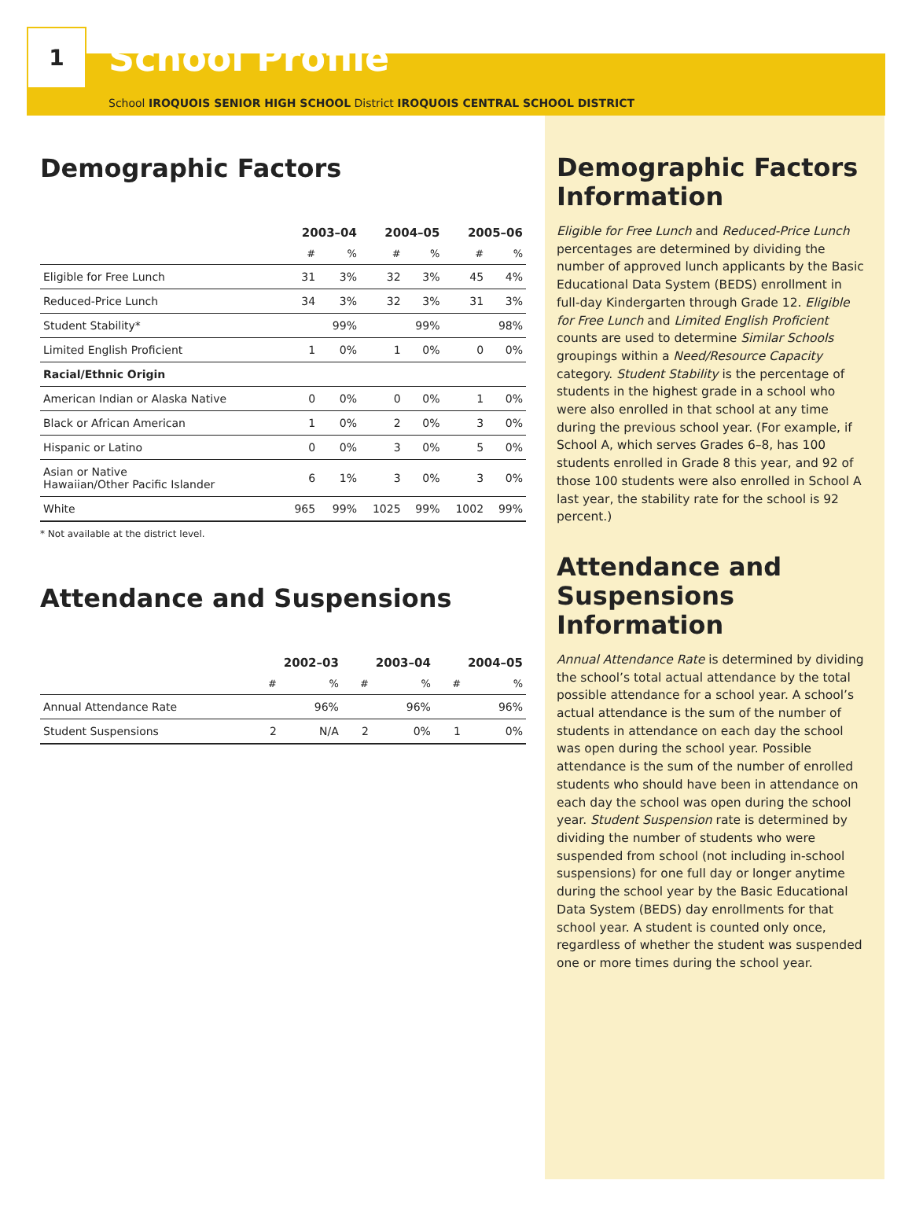1
School Profile
School IROQUOIS SENIOR HIGH SCHOOL District IROQUOIS CENTRAL SCHOOL DISTRICT
Demographic Factors
| | 2003–04 | | 2004–05 | | 2005–06 | |
| --- | --- | --- | --- | --- | --- | --- |
| | # | % | # | % | # | % |
| Eligible for Free Lunch | 31 | 3% | 32 | 3% | 45 | 4% |
| Reduced-Price Lunch | 34 | 3% | 32 | 3% | 31 | 3% |
| Student Stability* | | 99% | | 99% | | 98% |
| Limited English Proficient | 1 | 0% | 1 | 0% | 0 | 0% |
| Racial/Ethnic Origin | | | | | | |
| American Indian or Alaska Native | 0 | 0% | 0 | 0% | 1 | 0% |
| Black or African American | 1 | 0% | 2 | 0% | 3 | 0% |
| Hispanic or Latino | 0 | 0% | 3 | 0% | 5 | 0% |
| Asian or Native Hawaiian/Other Pacific Islander | 6 | 1% | 3 | 0% | 3 | 0% |
| White | 965 | 99% | 1025 | 99% | 1002 | 99% |
* Not available at the district level.
Attendance and Suspensions
| | 2002–03 | | 2003–04 | | 2004–05 | |
| --- | --- | --- | --- | --- | --- | --- |
| | # | % | # | % | # | % |
| Annual Attendance Rate | | 96% | | 96% | | 96% |
| Student Suspensions | 2 | N/A | 2 | 0% | 1 | 0% |
Demographic Factors Information
Eligible for Free Lunch and Reduced-Price Lunch percentages are determined by dividing the number of approved lunch applicants by the Basic Educational Data System (BEDS) enrollment in full-day Kindergarten through Grade 12. Eligible for Free Lunch and Limited English Proficient counts are used to determine Similar Schools groupings within a Need/Resource Capacity category. Student Stability is the percentage of students in the highest grade in a school who were also enrolled in that school at any time during the previous school year. (For example, if School A, which serves Grades 6–8, has 100 students enrolled in Grade 8 this year, and 92 of those 100 students were also enrolled in School A last year, the stability rate for the school is 92 percent.)
Attendance and Suspensions Information
Annual Attendance Rate is determined by dividing the school’s total actual attendance by the total possible attendance for a school year. A school’s actual attendance is the sum of the number of students in attendance on each day the school was open during the school year. Possible attendance is the sum of the number of enrolled students who should have been in attendance on each day the school was open during the school year. Student Suspension rate is determined by dividing the number of students who were suspended from school (not including in-school suspensions) for one full day or longer anytime during the school year by the Basic Educational Data System (BEDS) day enrollments for that school year. A student is counted only once, regardless of whether the student was suspended one or more times during the school year.